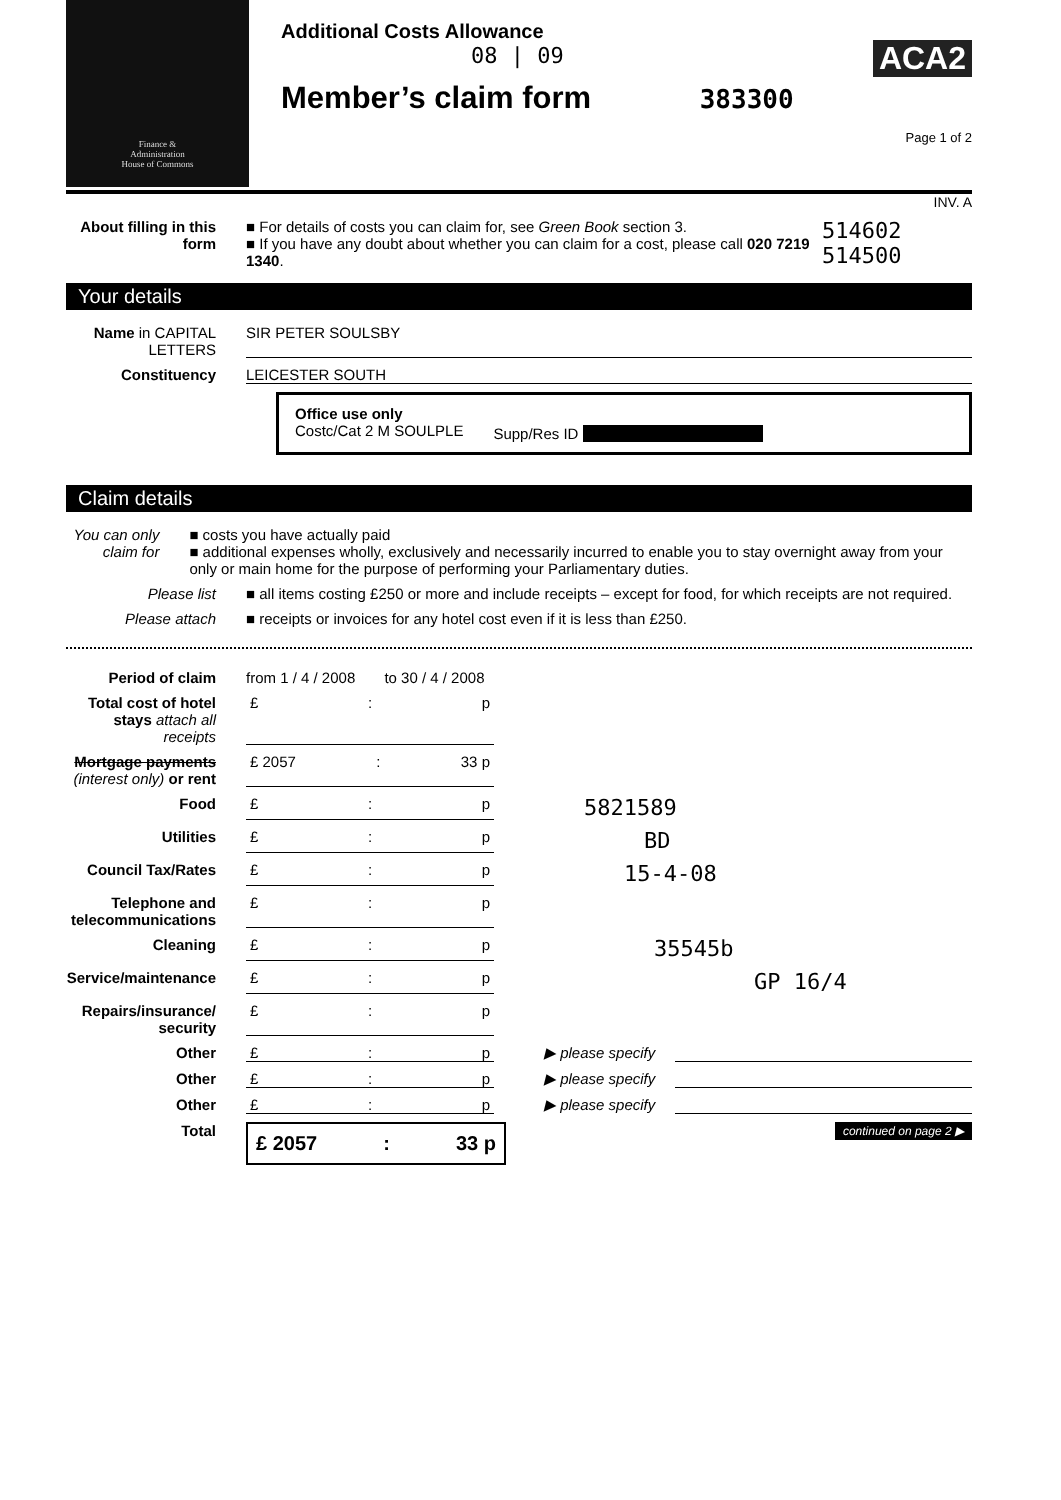Finance &
Administration
House of Commons
Additional Costs Allowance
08 | 09
Member’s claim form 383300
Page 1 of 2
ACA2
INV. A
About filling in this form
■ For details of costs you can claim for, see Green Book section 3.
■ If you have any doubt about whether you can claim for a cost, please call 020 7219 1340.
514602
514500
Your details
Name in CAPITAL LETTERS
SIR PETER SOULSBY
Constituency LEICESTER SOUTH
Office use only
Costc/Cat 2 M SOULPLE
Supp/Res ID
Claim details
You can only claim for
■ costs you have actually paid
■ additional expenses wholly, exclusively and necessarily incurred to enable you to stay overnight away from your only or main home for the purpose of performing your Parliamentary duties.
Please list ■ all items costing £250 or more and include receipts – except for food, for which receipts are not required.
Please attach ■ receipts or invoices for any hotel cost even if it is less than £250.
Period of claim from 1 / 4 / 2008 to 30 / 4 / 2008
Total cost of hotel stays attach all receipts
£: p
Mortgage payments (interest only) or rent
£ 2057: 33 p
Food £: p
5821589
Utilities £: p
BD
Council Tax/Rates £: p
15-4-08
Telephone and telecommunications
£: p
Cleaning £: p
35545b
Service/maintenance £: p
GP 16/4
Repairs/insurance/ security
£: p
Other £: p ▶ please specify
Other £: p ▶ please specify
Other £: p ▶ please specify
Total
£ 2057: 33 p
continued on page 2 ▶